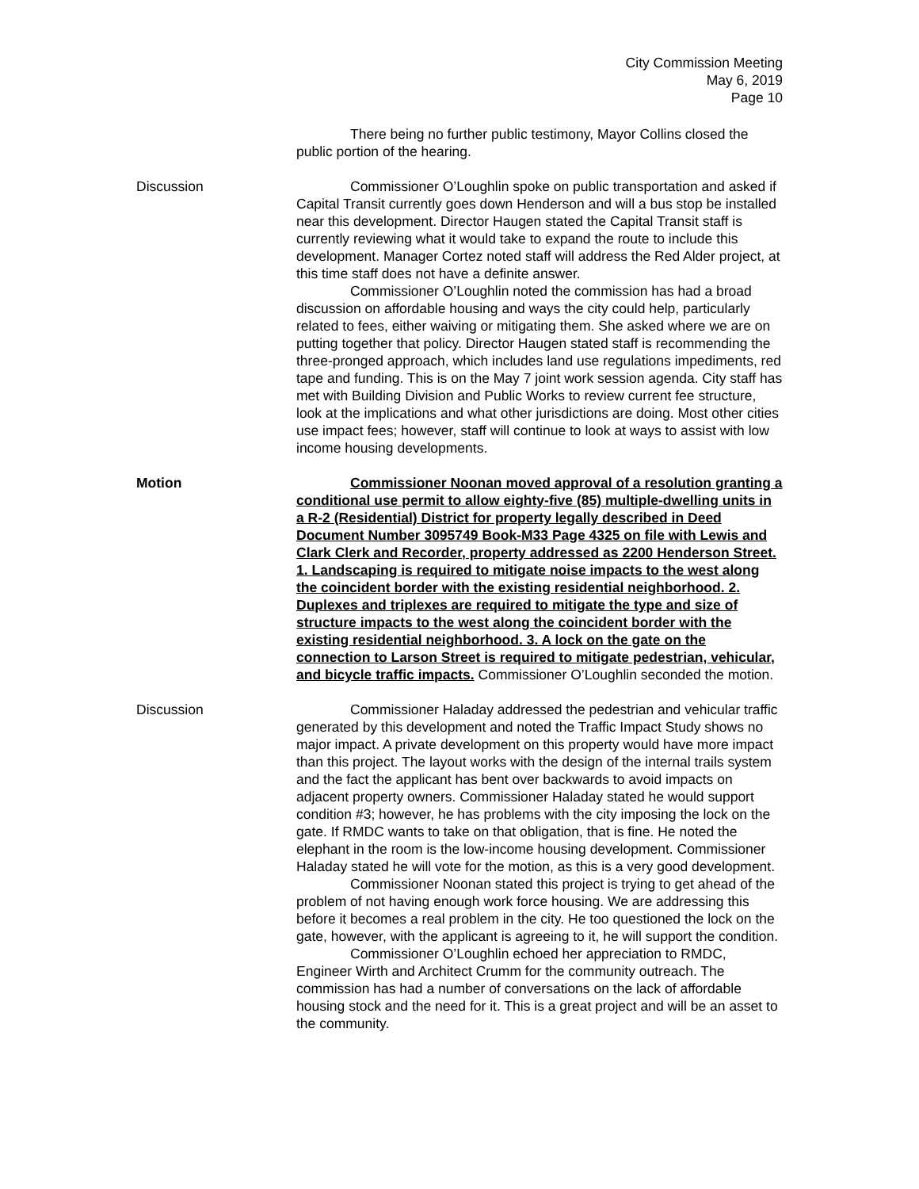City Commission Meeting
May 6, 2019
Page 10
There being no further public testimony, Mayor Collins closed the public portion of the hearing.
Discussion Commissioner O’Loughlin spoke on public transportation and asked if Capital Transit currently goes down Henderson and will a bus stop be installed near this development. Director Haugen stated the Capital Transit staff is currently reviewing what it would take to expand the route to include this development. Manager Cortez noted staff will address the Red Alder project, at this time staff does not have a definite answer.
Commissioner O’Loughlin noted the commission has had a broad discussion on affordable housing and ways the city could help, particularly related to fees, either waiving or mitigating them. She asked where we are on putting together that policy. Director Haugen stated staff is recommending the three-pronged approach, which includes land use regulations impediments, red tape and funding. This is on the May 7 joint work session agenda. City staff has met with Building Division and Public Works to review current fee structure, look at the implications and what other jurisdictions are doing. Most other cities use impact fees; however, staff will continue to look at ways to assist with low income housing developments.
Motion Commissioner Noonan moved approval of a resolution granting a conditional use permit to allow eighty-five (85) multiple-dwelling units in a R-2 (Residential) District for property legally described in Deed Document Number 3095749 Book-M33 Page 4325 on file with Lewis and Clark Clerk and Recorder, property addressed as 2200 Henderson Street. 1. Landscaping is required to mitigate noise impacts to the west along the coincident border with the existing residential neighborhood. 2. Duplexes and triplexes are required to mitigate the type and size of structure impacts to the west along the coincident border with the existing residential neighborhood. 3. A lock on the gate on the connection to Larson Street is required to mitigate pedestrian, vehicular, and bicycle traffic impacts. Commissioner O’Loughlin seconded the motion.
Discussion Commissioner Haladay addressed the pedestrian and vehicular traffic generated by this development and noted the Traffic Impact Study shows no major impact. A private development on this property would have more impact than this project. The layout works with the design of the internal trails system and the fact the applicant has bent over backwards to avoid impacts on adjacent property owners. Commissioner Haladay stated he would support condition #3; however, he has problems with the city imposing the lock on the gate. If RMDC wants to take on that obligation, that is fine. He noted the elephant in the room is the low-income housing development. Commissioner Haladay stated he will vote for the motion, as this is a very good development.
Commissioner Noonan stated this project is trying to get ahead of the problem of not having enough work force housing. We are addressing this before it becomes a real problem in the city. He too questioned the lock on the gate, however, with the applicant is agreeing to it, he will support the condition.
Commissioner O’Loughlin echoed her appreciation to RMDC, Engineer Wirth and Architect Crumm for the community outreach. The commission has had a number of conversations on the lack of affordable housing stock and the need for it. This is a great project and will be an asset to the community.